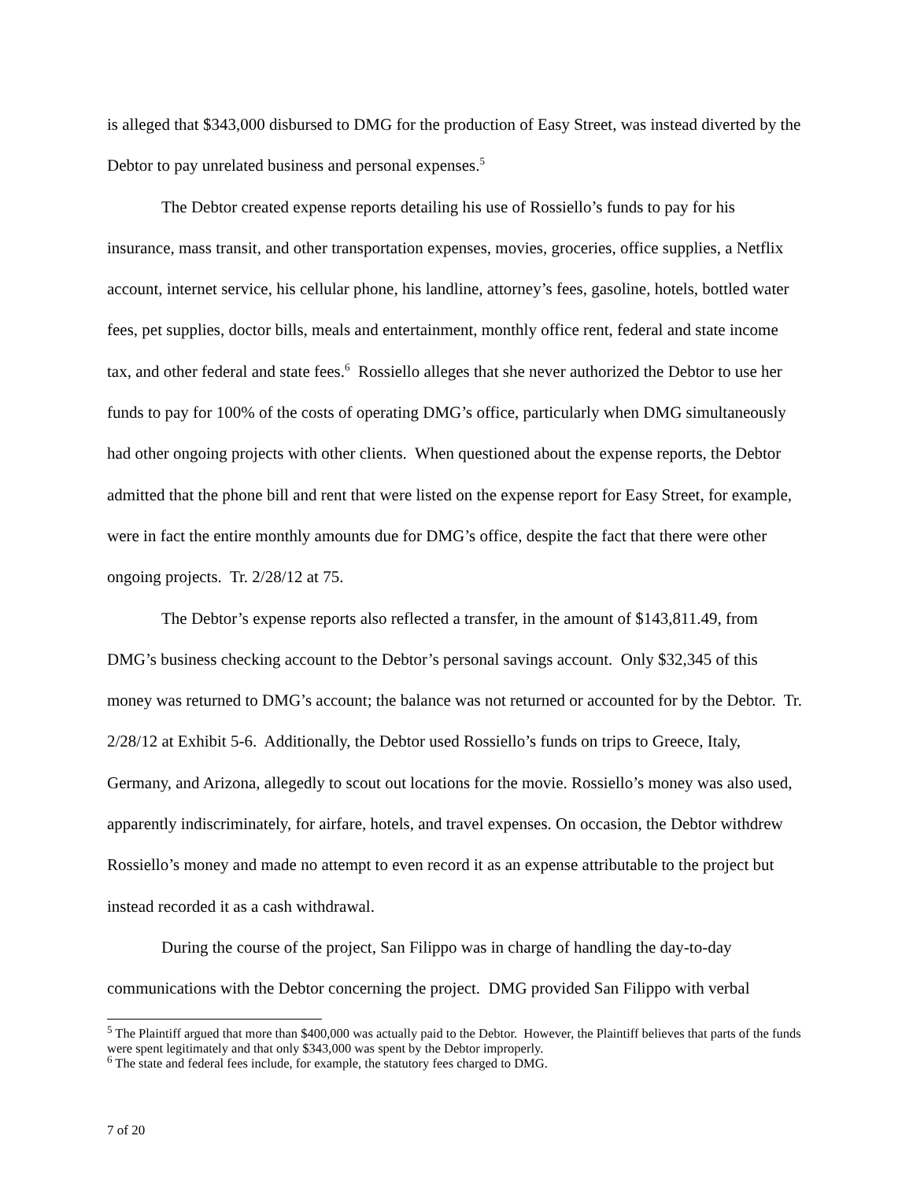is alleged that $343,000 disbursed to DMG for the production of Easy Street, was instead diverted by the Debtor to pay unrelated business and personal expenses.<sup>5</sup>
The Debtor created expense reports detailing his use of Rossiello’s funds to pay for his insurance, mass transit, and other transportation expenses, movies, groceries, office supplies, a Netflix account, internet service, his cellular phone, his landline, attorney’s fees, gasoline, hotels, bottled water fees, pet supplies, doctor bills, meals and entertainment, monthly office rent, federal and state income tax, and other federal and state fees.<sup>6</sup> Rossiello alleges that she never authorized the Debtor to use her funds to pay for 100% of the costs of operating DMG’s office, particularly when DMG simultaneously had other ongoing projects with other clients. When questioned about the expense reports, the Debtor admitted that the phone bill and rent that were listed on the expense report for Easy Street, for example, were in fact the entire monthly amounts due for DMG’s office, despite the fact that there were other ongoing projects. Tr. 2/28/12 at 75.
The Debtor’s expense reports also reflected a transfer, in the amount of $143,811.49, from DMG’s business checking account to the Debtor’s personal savings account. Only $32,345 of this money was returned to DMG’s account; the balance was not returned or accounted for by the Debtor. Tr. 2/28/12 at Exhibit 5-6. Additionally, the Debtor used Rossiello’s funds on trips to Greece, Italy, Germany, and Arizona, allegedly to scout out locations for the movie. Rossiello’s money was also used, apparently indiscriminately, for airfare, hotels, and travel expenses. On occasion, the Debtor withdrew Rossiello’s money and made no attempt to even record it as an expense attributable to the project but instead recorded it as a cash withdrawal.
During the course of the project, San Filippo was in charge of handling the day-to-day communications with the Debtor concerning the project. DMG provided San Filippo with verbal
<sup>5</sup> The Plaintiff argued that more than $400,000 was actually paid to the Debtor. However, the Plaintiff believes that parts of the funds were spent legitimately and that only $343,000 was spent by the Debtor improperly.
<sup>6</sup> The state and federal fees include, for example, the statutory fees charged to DMG.
7 of 20